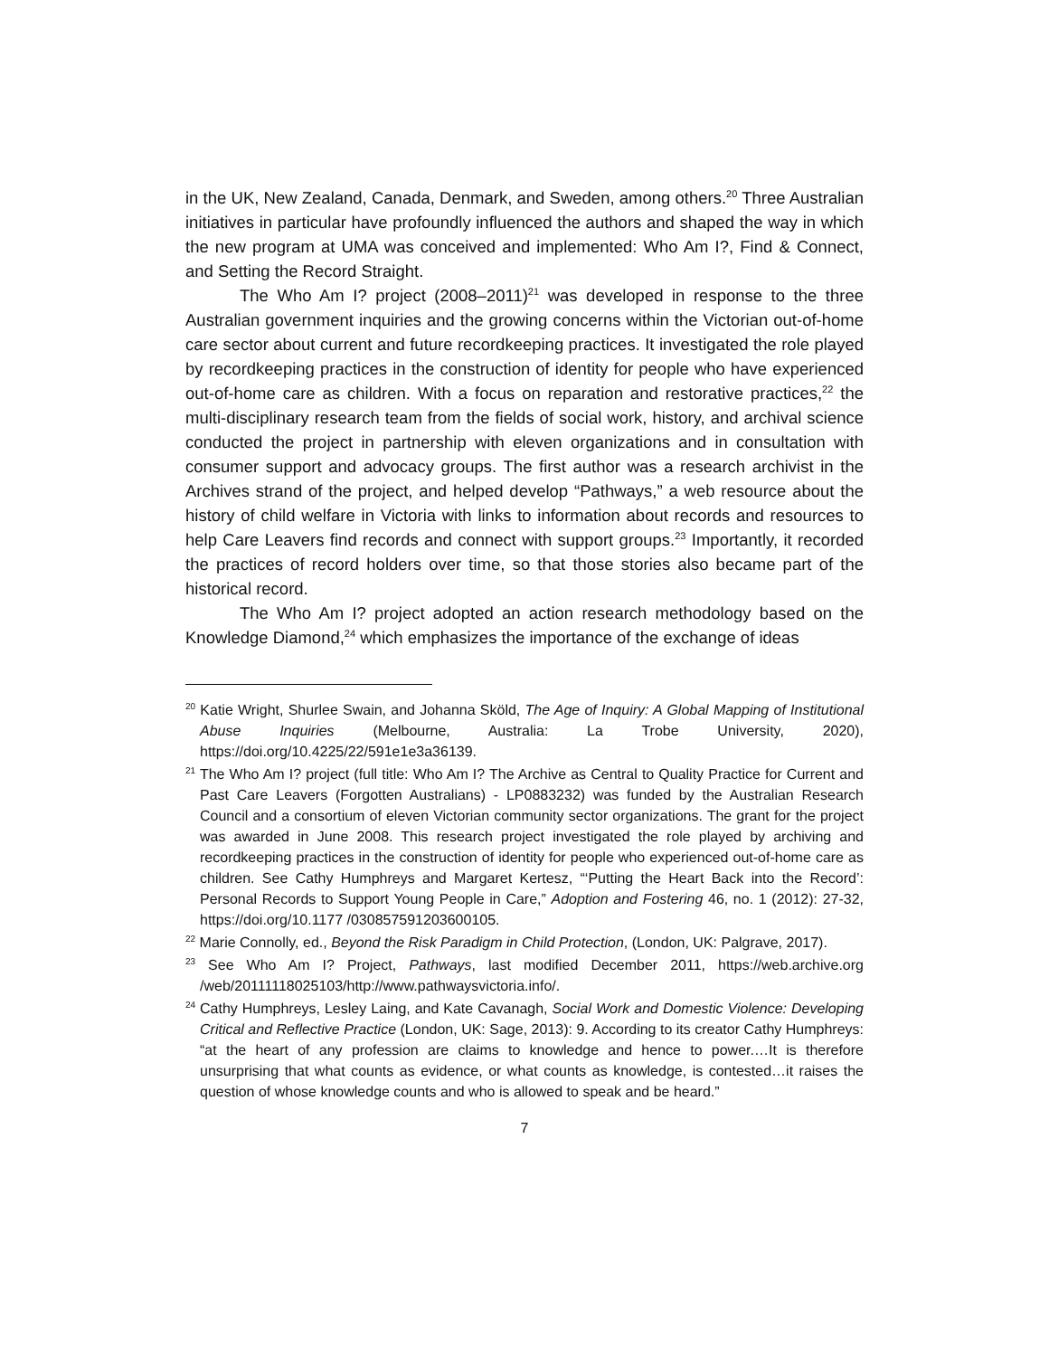in the UK, New Zealand, Canada, Denmark, and Sweden, among others.<sup>20</sup> Three Australian initiatives in particular have profoundly influenced the authors and shaped the way in which the new program at UMA was conceived and implemented: Who Am I?, Find & Connect, and Setting the Record Straight.
The Who Am I? project (2008–2011)<sup>21</sup> was developed in response to the three Australian government inquiries and the growing concerns within the Victorian out-of-home care sector about current and future recordkeeping practices. It investigated the role played by recordkeeping practices in the construction of identity for people who have experienced out-of-home care as children. With a focus on reparation and restorative practices,<sup>22</sup> the multi-disciplinary research team from the fields of social work, history, and archival science conducted the project in partnership with eleven organizations and in consultation with consumer support and advocacy groups. The first author was a research archivist in the Archives strand of the project, and helped develop “Pathways,” a web resource about the history of child welfare in Victoria with links to information about records and resources to help Care Leavers find records and connect with support groups.<sup>23</sup> Importantly, it recorded the practices of record holders over time, so that those stories also became part of the historical record.
The Who Am I? project adopted an action research methodology based on the Knowledge Diamond,<sup>24</sup> which emphasizes the importance of the exchange of ideas
<sup>20</sup> Katie Wright, Shurlee Swain, and Johanna Sköld, The Age of Inquiry: A Global Mapping of Institutional Abuse Inquiries (Melbourne, Australia: La Trobe University, 2020), https://doi.org/10.4225/22/591e1e3a36139.
<sup>21</sup> The Who Am I? project (full title: Who Am I? The Archive as Central to Quality Practice for Current and Past Care Leavers (Forgotten Australians) - LP0883232) was funded by the Australian Research Council and a consortium of eleven Victorian community sector organizations. The grant for the project was awarded in June 2008. This research project investigated the role played by archiving and recordkeeping practices in the construction of identity for people who experienced out-of-home care as children. See Cathy Humphreys and Margaret Kertesz, “‘Putting the Heart Back into the Record’: Personal Records to Support Young People in Care,” Adoption and Fostering 46, no. 1 (2012): 27-32, https://doi.org/10.1177 /030857591203600105.
<sup>22</sup> Marie Connolly, ed., Beyond the Risk Paradigm in Child Protection, (London, UK: Palgrave, 2017).
<sup>23</sup> See Who Am I? Project, Pathways, last modified December 2011, https://web.archive.org /web/20111118025103/http://www.pathwaysvictoria.info/.
<sup>24</sup> Cathy Humphreys, Lesley Laing, and Kate Cavanagh, Social Work and Domestic Violence: Developing Critical and Reflective Practice (London, UK: Sage, 2013): 9. According to its creator Cathy Humphreys: “at the heart of any profession are claims to knowledge and hence to power.…It is therefore unsurprising that what counts as evidence, or what counts as knowledge, is contested…it raises the question of whose knowledge counts and who is allowed to speak and be heard.”
7